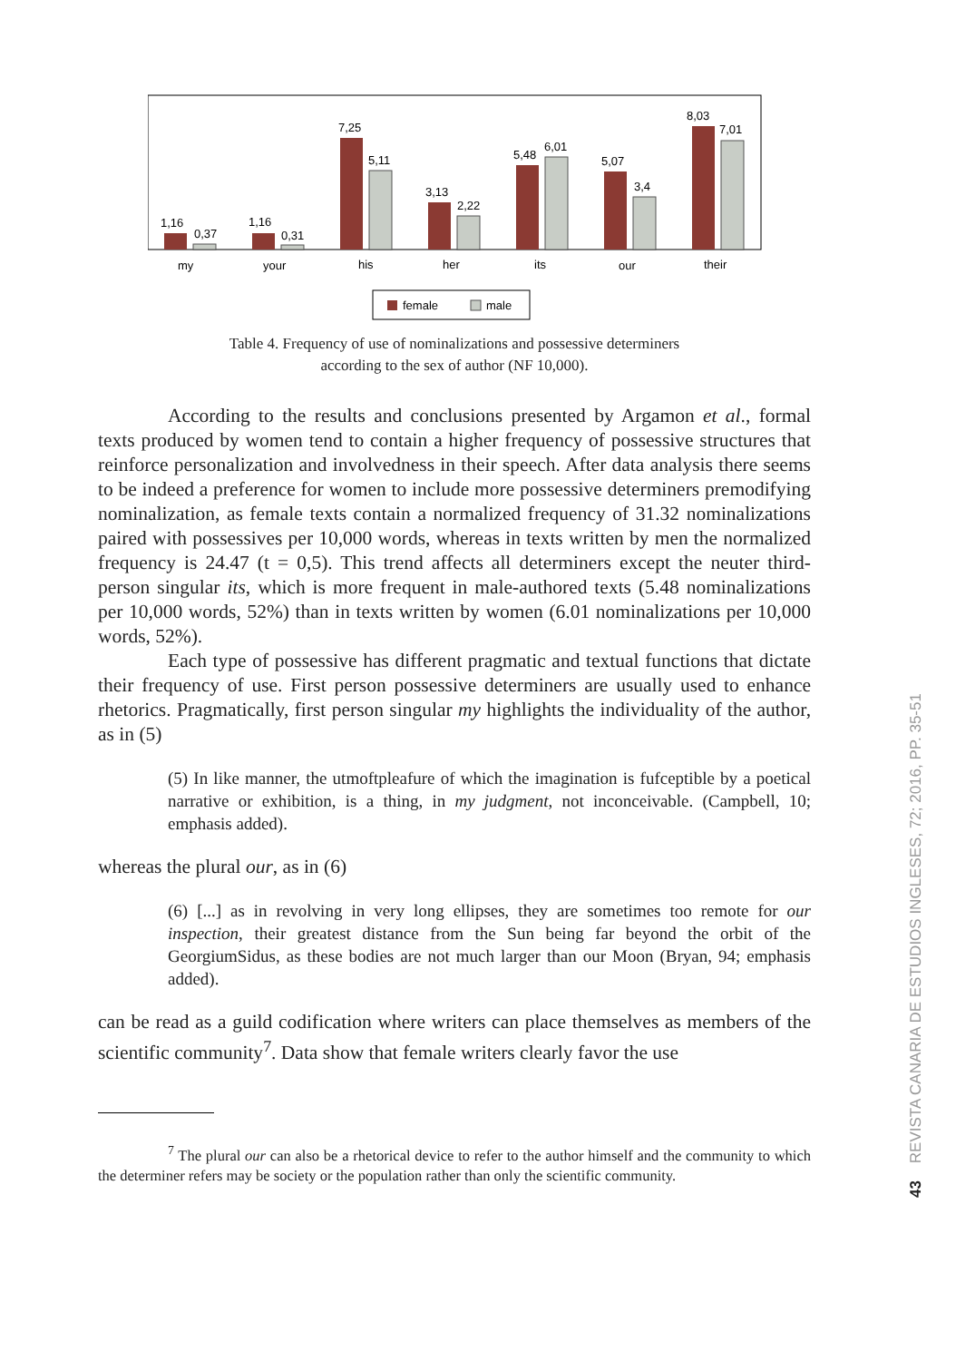1,16
0,37
1,16
0,31
7,25
5,11
3,13
2,22
5,48
6,01
5,07
3,4
8,03
7,01
my
your
his
her
its
our
their
female
male
Table 4. Frequency of use of nominalizations and possessive determiners
according to the sex of author (NF 10,000).
According to the results and conclusions presented by Argamon et al., formal texts produced by women tend to contain a higher frequency of possessive structures that reinforce personalization and involvedness in their speech. After data analysis there seems to be indeed a preference for women to include more possessive determiners premodifying nominalization, as female texts contain a normalized frequency of 31.32 nominalizations paired with possessives per 10,000 words, whereas in texts written by men the normalized frequency is 24.47 (t = 0,5). This trend affects all determiners except the neuter third-person singular its, which is more frequent in male-authored texts (5.48 nominalizations per 10,000 words, 52%) than in texts written by women (6.01 nominalizations per 10,000 words, 52%).
Each type of possessive has different pragmatic and textual functions that dictate their frequency of use. First person possessive determiners are usually used to enhance rhetorics. Pragmatically, first person singular my highlights the individuality of the author, as in (5)
(5) In like manner, the utmoftpleafure of which the imagination is fufceptible by a poetical narrative or exhibition, is a thing, in my judgment, not inconceivable. (Campbell, 10; emphasis added).
whereas the plural our, as in (6)
(6) [...] as in revolving in very long ellipses, they are sometimes too remote for our inspection, their greatest distance from the Sun being far beyond the orbit of the GeorgiumSidus, as these bodies are not much larger than our Moon (Bryan, 94; emphasis added).
can be read as a guild codification where writers can place themselves as members of the scientific community<sup>7</sup>. Data show that female writers clearly favor the use
<sup>7</sup> The plural our can also be a rhetorical device to refer to the author himself and the community to which the determiner refers may be society or the population rather than only the scientific community.
43 REVISTA CANARIA DE ESTUDIOS INGLESES, 72; 2016, PP. 35-51